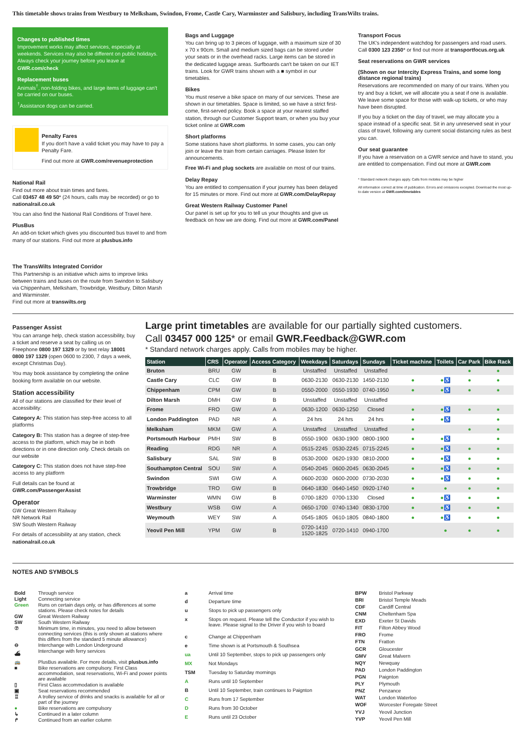This timetable shows trains from Westbury to Melksham, Swindon, Frome, Castle Cary, Warminster and Salisbury, including TransWilts trains.
Changes to published times
Improvement works may affect services, especially at weekends. Services may also be different on public holidays. Always check your journey before you leave at GWR.com/check
Replacement buses
Animals<sup>†</sup>, non-folding bikes, and large items of luggage can't be carried on our buses.
<sup>†</sup> Assistance dogs can be carried.
Penalty Fares
If you don't have a valid ticket you may have to pay a Penalty Fare.
Find out more at GWR.com/revenueprotection
National Rail
Find out more about train times and fares.
Call 03457 48 49 50* (24 hours, calls may be recorded) or go to nationalrail.co.uk
You can also find the National Rail Conditions of Travel here.
PlusBus
An add-on ticket which gives you discounted bus travel to and from many of our stations. Find out more at plusbus.info
The TransWilts Integrated Corridor
This Partnership is an initiative which aims to improve links between trains and buses on the route from Swindon to Salisbury via Chippenham, Melksham, Trowbridge, Westbury, Dilton Marsh and Warminster.
Find out more at transwilts.org
Bags and Luggage
You can bring up to 3 pieces of luggage, with a maximum size of 30 x 70 x 90cm. Small and medium sized bags can be stored under your seats or in the overhead racks. Large items can be stored in the dedicated luggage areas. Surfboards can't be taken on our IET trains. Look for GWR trains shown with a ■ symbol in our timetables.
Bikes
You must reserve a bike space on many of our services. These are shown in our timetables. Space is limited, so we have a strict first-come, first-served policy. Book a space at your nearest staffed station, through our Customer Support team, or when you buy your ticket online at GWR.com
Short platforms
Some stations have short platforms. In some cases, you can only join or leave the train from certain carriages. Please listen for announcements.
Free Wi-Fi and plug sockets are available on most of our trains.
Delay Repay
You are entitled to compensation if your journey has been delayed for 15 minutes or more. Find out more at GWR.com/DelayRepay
Great Western Railway Customer Panel
Our panel is set up for you to tell us your thoughts and give us feedback on how we are doing. Find out more at GWR.com/Panel
Transport Focus
The UK's independent watchdog for passengers and road users. Call 0300 123 2350* or find out more at transportfocus.org.uk
Seat reservations on GWR services
(Shown on our Intercity Express Trains, and some long distance regional trains)
Reservations are recommended on many of our trains. When you try and buy a ticket, we will allocate you a seat if one is available. We leave some space for those with walk-up tickets, or who may have been disrupted.
If you buy a ticket on the day of travel, we may allocate you a space instead of a specific seat. Sit in any unreserved seat in your class of travel, following any current social distancing rules as best you can.
Our seat guarantee
If you have a reservation on a GWR service and have to stand, you are entitled to compensation. Find out more at GWR.com
* Standard network charges apply. Calls from mobiles may be higher
All information correct at time of publication. Errors and omissions excepted. Download the most up-to-date version at GWR.com/timetables
Passenger Assist
You can arrange help, check station accessibility, buy a ticket and reserve a seat by calling us on Freephone 0800 197 1329 or by text relay 18001 0800 197 1329 (open 0600 to 2300, 7 days a week, except Christmas Day).
You may book assistance by completing the online booking form available on our website.
Station accessibility
All of our stations are classified for their level of accessibility:
Category A: This station has step-free access to all platforms
Category B: This station has a degree of step-free access to the platform, which may be in both directions or in one direction only. Check details on our website
Category C: This station does not have step-free access to any platform
Full details can be found at GWR.com/PassengerAssist
Operator
GW Great Western Railway
NR Network Rail
SW South Western Railway
For details of accessibility at any station, check nationalrail.co.uk
Large print timetables are available for our partially sighted customers.
Call 03457 000 125* or email GWR.Feedback@GWR.com
* Standard network charges apply. Calls from mobiles may be higher.
| Station | CRS | Operator | Access Category | Weekdays | Saturdays | Sundays | Ticket machine | Toilets | Car Park | Bike Rack |
| --- | --- | --- | --- | --- | --- | --- | --- | --- | --- | --- |
| Bruton | BRU | GW | B | Unstaffed | Unstaffed | Unstaffed | | | ● | ● |
| Castle Cary | CLC | GW | B | 0630-2130 | 0630-2130 | 1450-2130 | ● | ●♿ | ● | ● |
| Chippenham | CPM | GW | B | 0550-2000 | 0550-1930 | 0740-1950 | ● | ●♿ | ● | ● |
| Dilton Marsh | DMH | GW | B | Unstaffed | Unstaffed | Unstaffed | | | | |
| Frome | FRO | GW | A | 0630-1200 | 0630-1250 | Closed | ● | ●♿ | ● | ● |
| London Paddington | PAD | NR | A | 24 hrs | 24 hrs | 24 hrs | ● | ●♿ | | ● |
| Melksham | MKM | GW | A | Unstaffed | Unstaffed | Unstaffed | ● | | ● | ● |
| Portsmouth Harbour | PMH | SW | B | 0550-1900 | 0630-1900 | 0800-1900 | ● | ●♿ | | ● |
| Reading | RDG | NR | A | 0515-2245 | 0530-2245 | 0715-2245 | ● | ●♿ | ● | ● |
| Salisbury | SAL | SW | B | 0530-2000 | 0620-1930 | 0810-2000 | ● | ●♿ | ● | ● |
| Southampton Central | SOU | SW | A | 0540-2045 | 0600-2045 | 0630-2045 | ● | ●♿ | ● | ● |
| Swindon | SWI | GW | A | 0600-2030 | 0600-2000 | 0730-2030 | ● | ●♿ | ● | ● |
| Trowbridge | TRO | GW | B | 0640-1830 | 0640-1450 | 0920-1740 | ● | ● | ● | ● |
| Warminster | WMN | GW | B | 0700-1820 | 0700-1330 | Closed | ● | ●♿ | ● | ● |
| Westbury | WSB | GW | A | 0650-1700 | 0740-1340 | 0830-1700 | ● | ●♿ | ● | ● |
| Weymouth | WEY | SW | A | 0545-1805 | 0610-1805 | 0840-1800 | ● | ●♿ | ● | ● |
| Yeovil Pen Mill | YPM | GW | B | 0720-1410 1520-1825 | 0720-1410 | 0940-1700 | | ● | ● | ● |
NOTES AND SYMBOLS
| Bold | Through service |
| Light | Connecting service |
| Green | Runs on certain days only, or has differences at some stations. Please check notes for details |
| GW | Great Western Railway |
| SW | South Western Railway |
| ⑦ | Minimum time, in minutes, you need to allow between connecting services (this is only shown at stations where this differs from the standard 5 minute allowance) |
| ⊖ | Interchange with London Underground |
| ⛴ | Interchange with ferry services |
| 🚌 | PlusBus available. For more details, visit plusbus.info |
| ■ | Bike reservations are compulsory. First Class accommodation, seat reservations, Wi-Fi and power points are available |
| ▯ | First Class accommodation is available |
| ▣ | Seat reservations recommended |
| ♖ | A trolley service of drinks and snacks is available for all or part of the journey |
| ● | Bike reservations are compulsory |
| ↳ | Continued in a later column |
| ↱ | Continued from an earlier column |
| a | Arrival time |
| d | Departure time |
| u | Stops to pick up passengers only |
| x | Stops on request. Please tell the Conductor if you wish to leave. Please signal to the Driver if you wish to board |
| c | Change at Chippenham |
| e | Time shown is at Portsmouth & Southsea |
| ua | Until 10 September, stops to pick up passengers only |
| MX | Not Mondays |
| TSM | Tuesday to Saturday mornings |
| A | Runs until 10 September |
| B | Until 10 September, train continues to Paignton |
| C | Runs from 17 September |
| D | Runs from 30 October |
| E | Runs until 23 October |
| BPW | Bristol Parkway |
| BRI | Bristol Temple Meads |
| CDF | Cardiff Central |
| CNM | Cheltenham Spa |
| EXD | Exeter St Davids |
| FIT | Filton Abbey Wood |
| FRO | Frome |
| FTN | Fratton |
| GCR | Gloucester |
| GMV | Great Malvern |
| NQY | Newquay |
| PAD | London Paddington |
| PGN | Paignton |
| PLY | Plymouth |
| PNZ | Penzance |
| WAT | London Waterloo |
| WOF | Worcester Foregate Street |
| YVJ | Yeovil Junction |
| YVP | Yeovil Pen Mill |